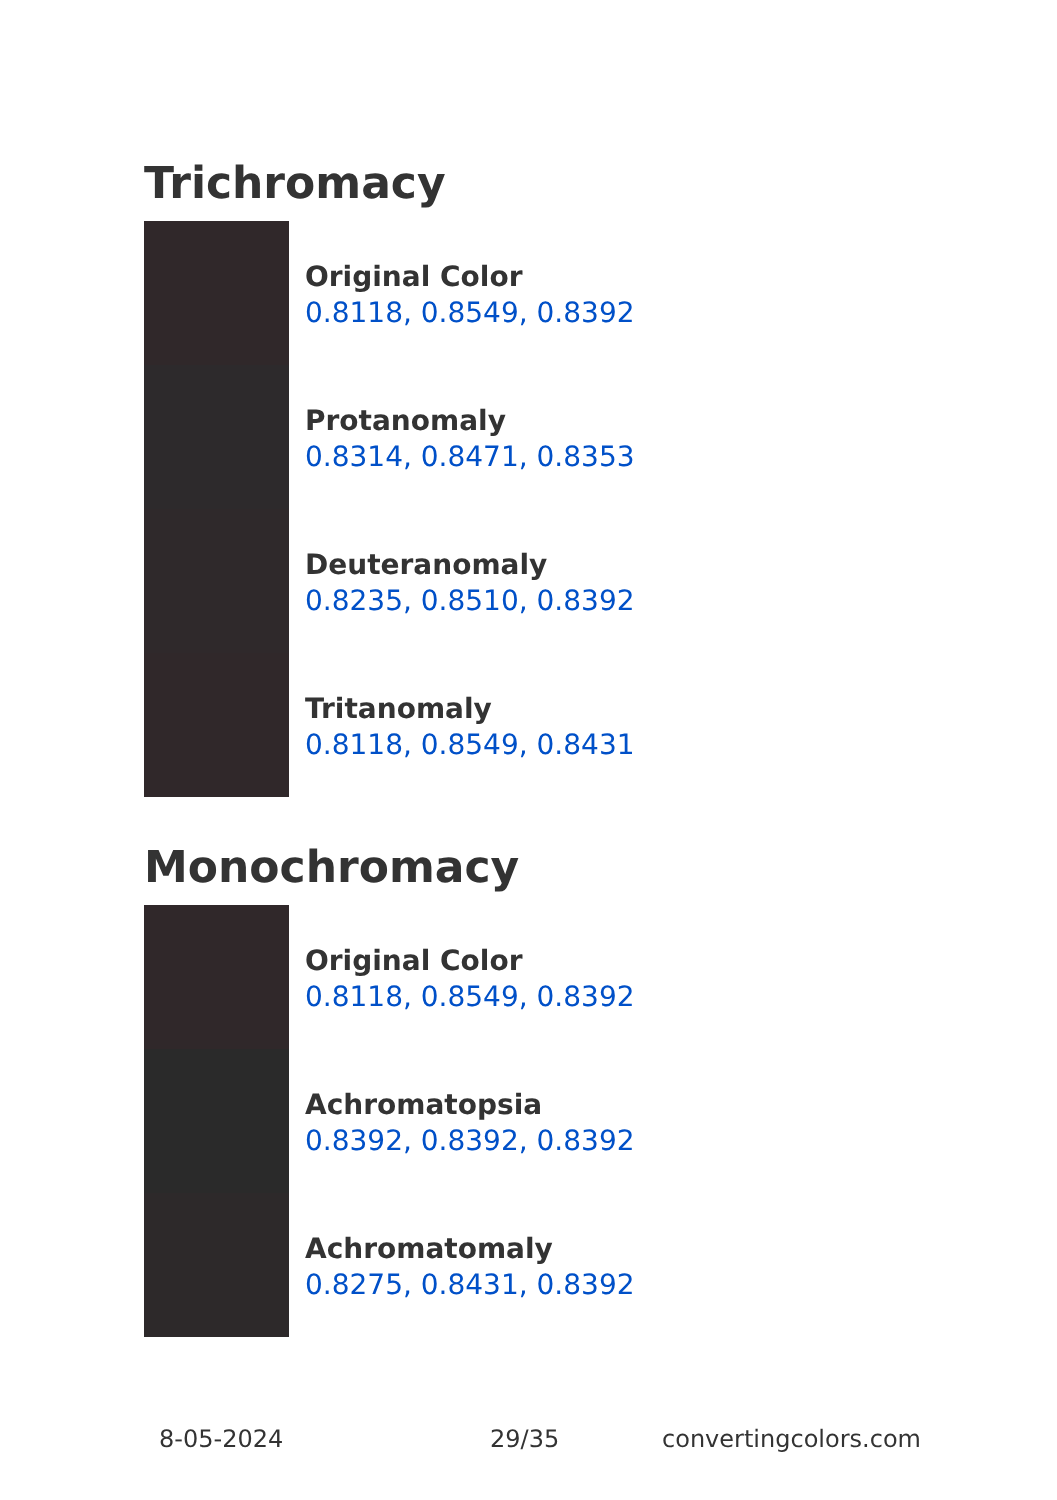Trichromacy
Original Color
0.8118, 0.8549, 0.8392
Protanomaly
0.8314, 0.8471, 0.8353
Deuteranomaly
0.8235, 0.8510, 0.8392
Tritanomaly
0.8118, 0.8549, 0.8431
Monochromacy
Original Color
0.8118, 0.8549, 0.8392
Achromatopsia
0.8392, 0.8392, 0.8392
Achromatomaly
0.8275, 0.8431, 0.8392
8-05-2024 29/35 convertingcolors.com